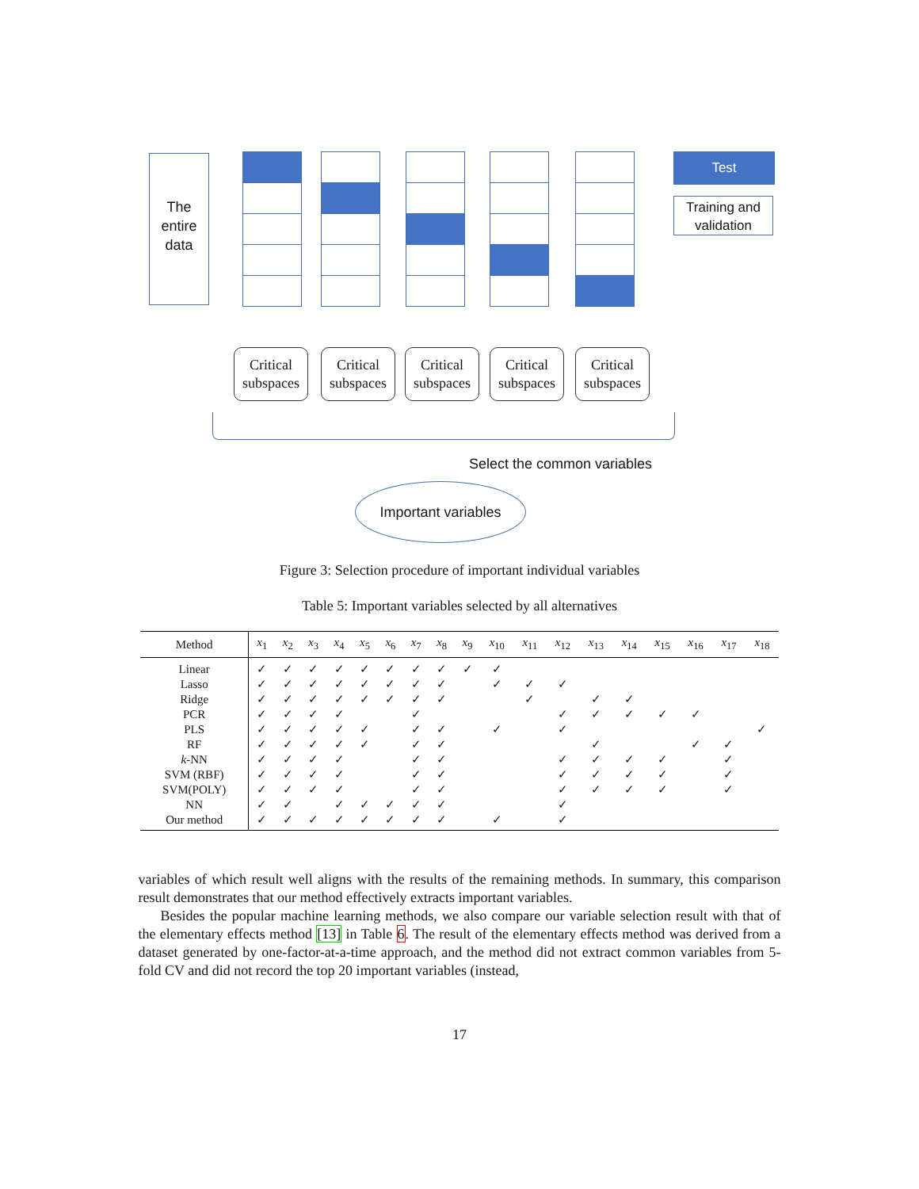The entire data
Test
Training and validation
Critical subspaces
Critical subspaces
Critical subspaces
Critical subspaces
Critical subspaces
Select the common variables
Important variables
Figure 3: Selection procedure of important individual variables
Table 5: Important variables selected by all alternatives
| Method | x<sub>1</sub> | x<sub>2</sub> | x<sub>3</sub> | x<sub>4</sub> | x<sub>5</sub> | x<sub>6</sub> | x<sub>7</sub> | x<sub>8</sub> | x<sub>9</sub> | x<sub>10</sub> | x<sub>11</sub> | x<sub>12</sub> | x<sub>13</sub> | x<sub>14</sub> | x<sub>15</sub> | x<sub>16</sub> | x<sub>17</sub> | x<sub>18</sub> |
| --- | --- | --- | --- | --- | --- | --- | --- | --- | --- | --- | --- | --- | --- | --- | --- | --- | --- | --- |
| Linear | ✓ | ✓ | ✓ | ✓ | ✓ | ✓ | ✓ | ✓ | ✓ | ✓ | | | | | | | | |
| Lasso | ✓ | ✓ | ✓ | ✓ | ✓ | ✓ | ✓ | ✓ | | ✓ | ✓ | ✓ | | | | | | |
| Ridge | ✓ | ✓ | ✓ | ✓ | ✓ | ✓ | ✓ | ✓ | | | ✓ | | ✓ | ✓ | | | | |
| PCR | ✓ | ✓ | ✓ | ✓ | | | ✓ | | | | | ✓ | ✓ | ✓ | ✓ | ✓ | | |
| PLS | ✓ | ✓ | ✓ | ✓ | ✓ | | ✓ | ✓ | | ✓ | | ✓ | | | | | | ✓ |
| RF | ✓ | ✓ | ✓ | ✓ | ✓ | | ✓ | ✓ | | | | | ✓ | | | ✓ | ✓ | |
| k -NN | ✓ | ✓ | ✓ | ✓ | | | ✓ | ✓ | | | | ✓ | ✓ | ✓ | ✓ | | ✓ | |
| SVM (RBF) | ✓ | ✓ | ✓ | ✓ | | | ✓ | ✓ | | | | ✓ | ✓ | ✓ | ✓ | | ✓ | |
| SVM(POLY) | ✓ | ✓ | ✓ | ✓ | | | ✓ | ✓ | | | | ✓ | ✓ | ✓ | ✓ | | ✓ | |
| NN | ✓ | ✓ | | ✓ | ✓ | ✓ | ✓ | ✓ | | | | ✓ | | | | | | |
| Our method | ✓ | ✓ | ✓ | ✓ | ✓ | ✓ | ✓ | ✓ | | ✓ | | ✓ | | | | | | |
variables of which result well aligns with the results of the remaining methods. In summary, this comparison result demonstrates that our method effectively extracts important variables.
Besides the popular machine learning methods, we also compare our variable selection result with that of the elementary effects method [13] in Table 6. The result of the elementary effects method was derived from a dataset generated by one-factor-at-a-time approach, and the method did not extract common variables from 5-fold CV and did not record the top 20 important variables (instead,
17